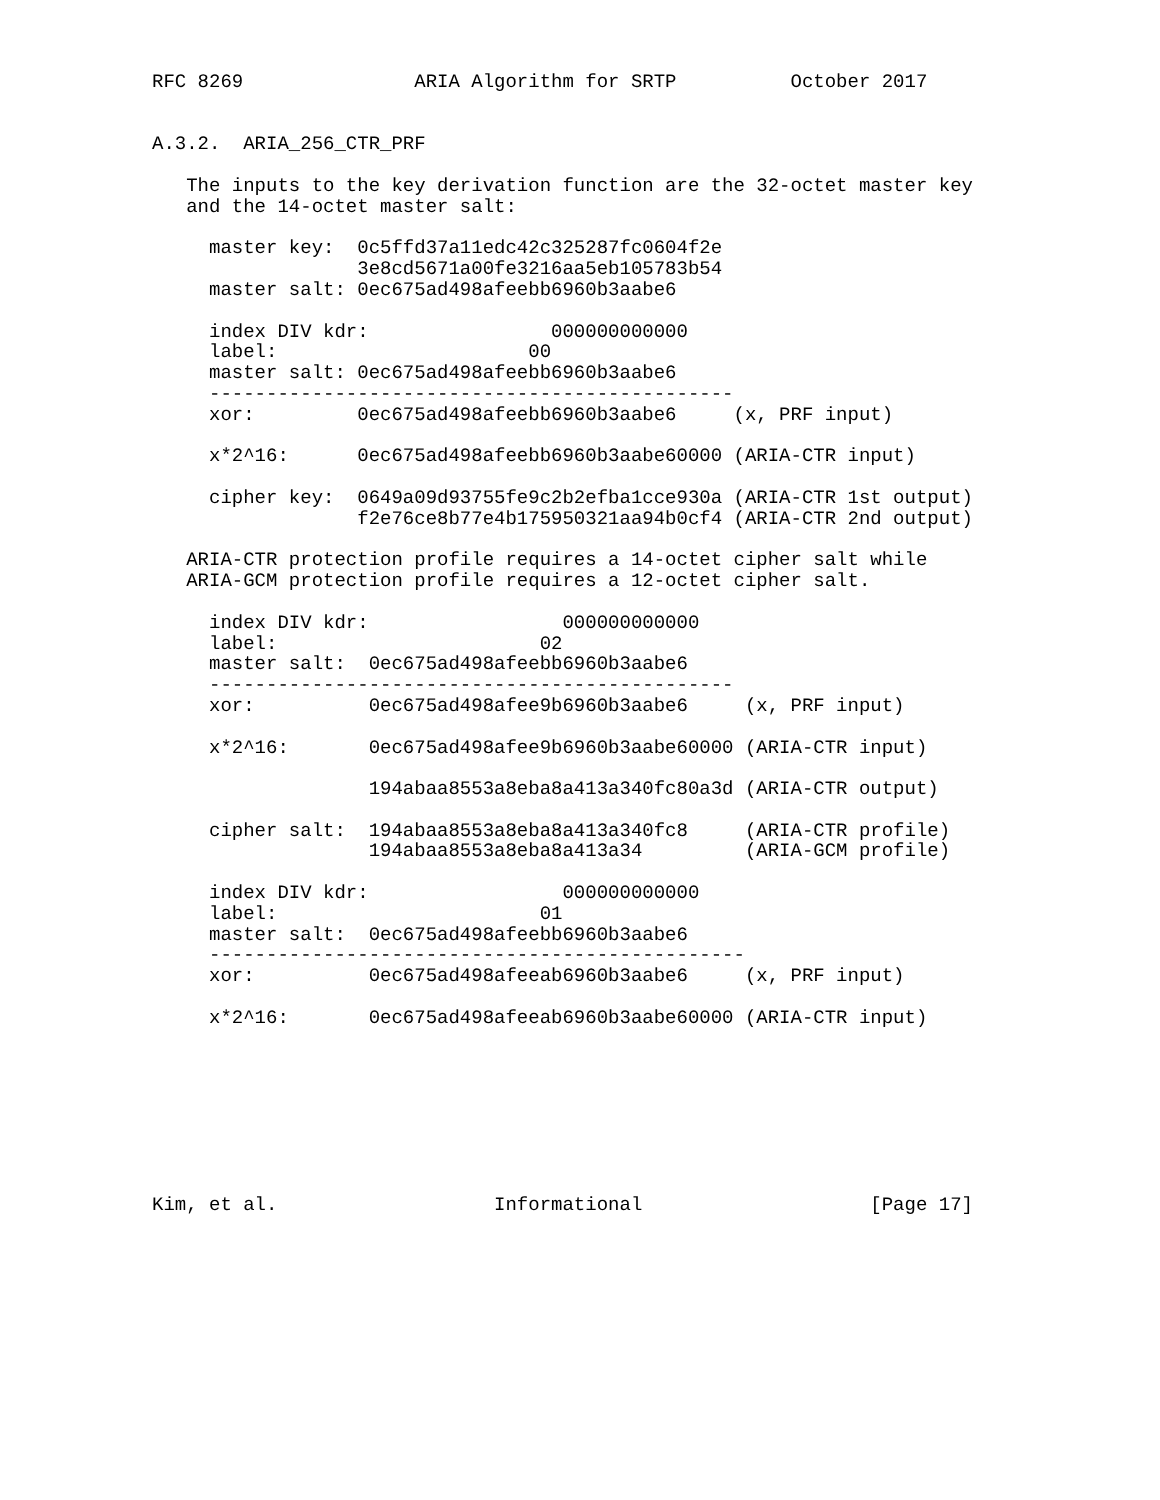RFC 8269               ARIA Algorithm for SRTP          October 2017


A.3.2.  ARIA_256_CTR_PRF

   The inputs to the key derivation function are the 32-octet master key
   and the 14-octet master salt:

     master key:  0c5ffd37a11edc42c325287fc0604f2e
                  3e8cd5671a00fe3216aa5eb105783b54
     master salt: 0ec675ad498afeebb6960b3aabe6

     index DIV kdr:                000000000000
     label:                      00
     master salt: 0ec675ad498afeebb6960b3aabe6
     ----------------------------------------------
     xor:         0ec675ad498afeebb6960b3aabe6     (x, PRF input)

     x*2^16:      0ec675ad498afeebb6960b3aabe60000 (ARIA-CTR input)

     cipher key:  0649a09d93755fe9c2b2efba1cce930a (ARIA-CTR 1st output)
                  f2e76ce8b77e4b175950321aa94b0cf4 (ARIA-CTR 2nd output)

   ARIA-CTR protection profile requires a 14-octet cipher salt while
   ARIA-GCM protection profile requires a 12-octet cipher salt.

     index DIV kdr:                 000000000000
     label:                       02
     master salt:  0ec675ad498afeebb6960b3aabe6
     ----------------------------------------------
     xor:          0ec675ad498afee9b6960b3aabe6     (x, PRF input)

     x*2^16:       0ec675ad498afee9b6960b3aabe60000 (ARIA-CTR input)

                   194abaa8553a8eba8a413a340fc80a3d (ARIA-CTR output)

     cipher salt:  194abaa8553a8eba8a413a340fc8     (ARIA-CTR profile)
                   194abaa8553a8eba8a413a34         (ARIA-GCM profile)

     index DIV kdr:                 000000000000
     label:                       01
     master salt:  0ec675ad498afeebb6960b3aabe6
     -----------------------------------------------
     xor:          0ec675ad498afeeab6960b3aabe6     (x, PRF input)

     x*2^16:       0ec675ad498afeeab6960b3aabe60000 (ARIA-CTR input)








Kim, et al.                   Informational                    [Page 17]